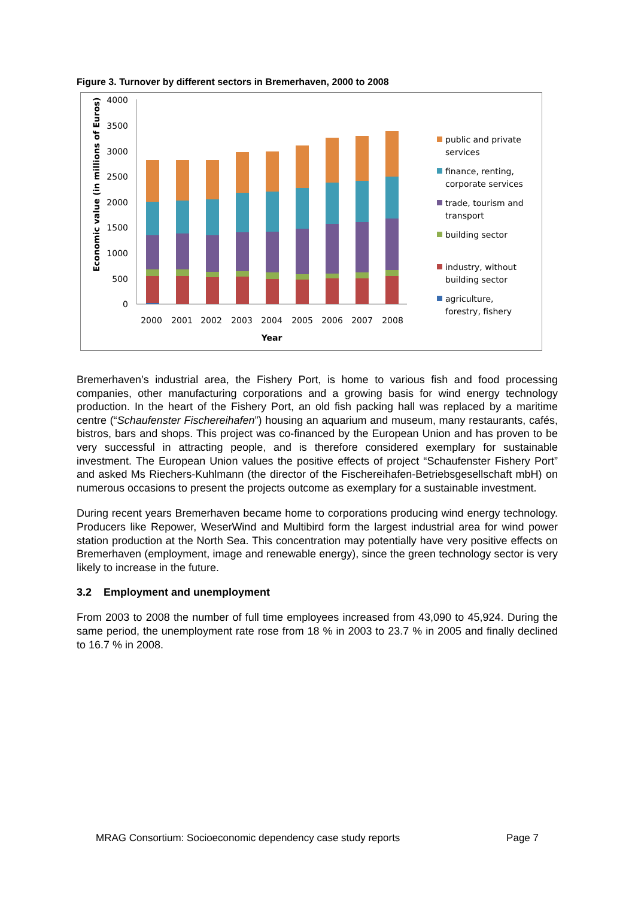Figure 3. Turnover by different sectors in Bremerhaven, 2000 to 2008
4000
3500
3000
2500
2000
1500
1000
500
0
Economic value (in millions of Euros)
2000
2001
2002
2003
2004
2005
2006
2007
2008
Year
public and private
services
finance, renting,
corporate services
trade, tourism and
transport
building sector
industry, without
building sector
agriculture,
forestry, fishery
Bremerhaven’s industrial area, the Fishery Port, is home to various fish and food processing companies, other manufacturing corporations and a growing basis for wind energy technology production. In the heart of the Fishery Port, an old fish packing hall was replaced by a maritime centre (“Schaufenster Fischereihafen”) housing an aquarium and museum, many restaurants, cafés, bistros, bars and shops. This project was co-financed by the European Union and has proven to be very successful in attracting people, and is therefore considered exemplary for sustainable investment. The European Union values the positive effects of project “Schaufenster Fishery Port” and asked Ms Riechers-Kuhlmann (the director of the Fischereihafen-Betriebsgesellschaft mbH) on numerous occasions to present the projects outcome as exemplary for a sustainable investment.
During recent years Bremerhaven became home to corporations producing wind energy technology. Producers like Repower, WeserWind and Multibird form the largest industrial area for wind power station production at the North Sea. This concentration may potentially have very positive effects on Bremerhaven (employment, image and renewable energy), since the green technology sector is very likely to increase in the future.
3.2 Employment and unemployment
From 2003 to 2008 the number of full time employees increased from 43,090 to 45,924. During the same period, the unemployment rate rose from 18 % in 2003 to 23.7 % in 2005 and finally declined to 16.7 % in 2008.
MRAG Consortium: Socioeconomic dependency case study reports Page 7